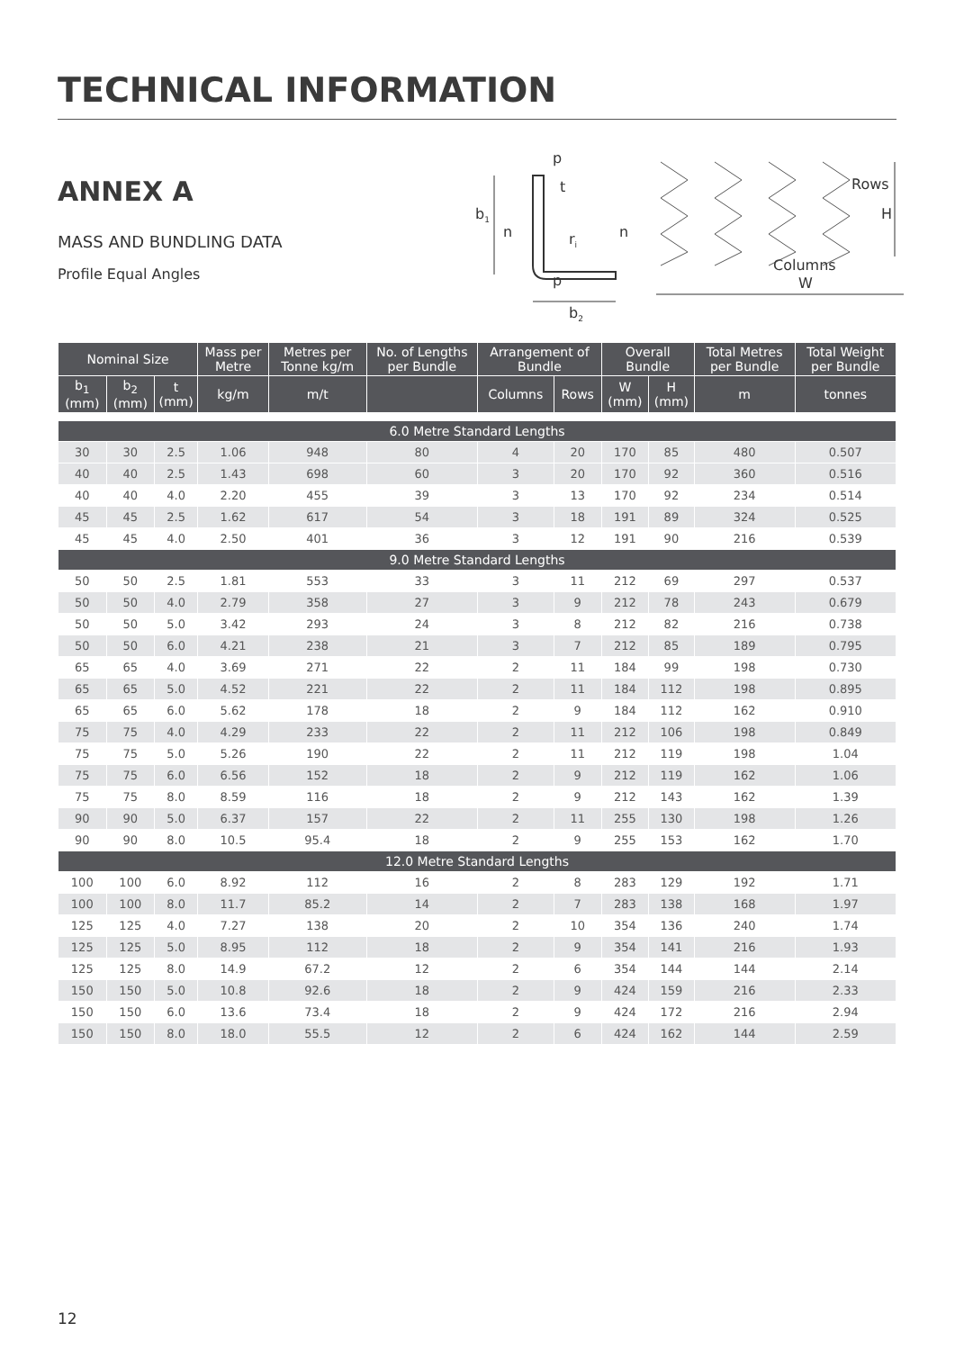TECHNICAL INFORMATION
ANNEX A
MASS AND BUNDLING DATA
Profile Equal Angles
p
t
b1
n
n
ri
p
b2
Rows
H
Columns
W
| Nominal Size | | | Mass per Metre | Metres per Tonne kg/m | No. of Lengths per Bundle | Arrangement of Bundle | | Overall Bundle | | Total Metres per Bundle | Total Weight per Bundle |
| --- | --- | --- | --- | --- | --- | --- | --- | --- | --- | --- | --- |
| b<sub>1</sub> (mm) | b<sub>2</sub> (mm) | t (mm) | kg/m | m/t | | Columns | Rows | W (mm) | H (mm) | m | tonnes |
| 6.0 Metre Standard Lengths | | | | | | | | | | | |
| 30 | 30 | 2.5 | 1.06 | 948 | 80 | 4 | 20 | 170 | 85 | 480 | 0.507 |
| 40 | 40 | 2.5 | 1.43 | 698 | 60 | 3 | 20 | 170 | 92 | 360 | 0.516 |
| 40 | 40 | 4.0 | 2.20 | 455 | 39 | 3 | 13 | 170 | 92 | 234 | 0.514 |
| 45 | 45 | 2.5 | 1.62 | 617 | 54 | 3 | 18 | 191 | 89 | 324 | 0.525 |
| 45 | 45 | 4.0 | 2.50 | 401 | 36 | 3 | 12 | 191 | 90 | 216 | 0.539 |
| 9.0 Metre Standard Lengths | | | | | | | | | | | |
| 50 | 50 | 2.5 | 1.81 | 553 | 33 | 3 | 11 | 212 | 69 | 297 | 0.537 |
| 50 | 50 | 4.0 | 2.79 | 358 | 27 | 3 | 9 | 212 | 78 | 243 | 0.679 |
| 50 | 50 | 5.0 | 3.42 | 293 | 24 | 3 | 8 | 212 | 82 | 216 | 0.738 |
| 50 | 50 | 6.0 | 4.21 | 238 | 21 | 3 | 7 | 212 | 85 | 189 | 0.795 |
| 65 | 65 | 4.0 | 3.69 | 271 | 22 | 2 | 11 | 184 | 99 | 198 | 0.730 |
| 65 | 65 | 5.0 | 4.52 | 221 | 22 | 2 | 11 | 184 | 112 | 198 | 0.895 |
| 65 | 65 | 6.0 | 5.62 | 178 | 18 | 2 | 9 | 184 | 112 | 162 | 0.910 |
| 75 | 75 | 4.0 | 4.29 | 233 | 22 | 2 | 11 | 212 | 106 | 198 | 0.849 |
| 75 | 75 | 5.0 | 5.26 | 190 | 22 | 2 | 11 | 212 | 119 | 198 | 1.04 |
| 75 | 75 | 6.0 | 6.56 | 152 | 18 | 2 | 9 | 212 | 119 | 162 | 1.06 |
| 75 | 75 | 8.0 | 8.59 | 116 | 18 | 2 | 9 | 212 | 143 | 162 | 1.39 |
| 90 | 90 | 5.0 | 6.37 | 157 | 22 | 2 | 11 | 255 | 130 | 198 | 1.26 |
| 90 | 90 | 8.0 | 10.5 | 95.4 | 18 | 2 | 9 | 255 | 153 | 162 | 1.70 |
| 12.0 Metre Standard Lengths | | | | | | | | | | | |
| 100 | 100 | 6.0 | 8.92 | 112 | 16 | 2 | 8 | 283 | 129 | 192 | 1.71 |
| 100 | 100 | 8.0 | 11.7 | 85.2 | 14 | 2 | 7 | 283 | 138 | 168 | 1.97 |
| 125 | 125 | 4.0 | 7.27 | 138 | 20 | 2 | 10 | 354 | 136 | 240 | 1.74 |
| 125 | 125 | 5.0 | 8.95 | 112 | 18 | 2 | 9 | 354 | 141 | 216 | 1.93 |
| 125 | 125 | 8.0 | 14.9 | 67.2 | 12 | 2 | 6 | 354 | 144 | 144 | 2.14 |
| 150 | 150 | 5.0 | 10.8 | 92.6 | 18 | 2 | 9 | 424 | 159 | 216 | 2.33 |
| 150 | 150 | 6.0 | 13.6 | 73.4 | 18 | 2 | 9 | 424 | 172 | 216 | 2.94 |
| 150 | 150 | 8.0 | 18.0 | 55.5 | 12 | 2 | 6 | 424 | 162 | 144 | 2.59 |
12